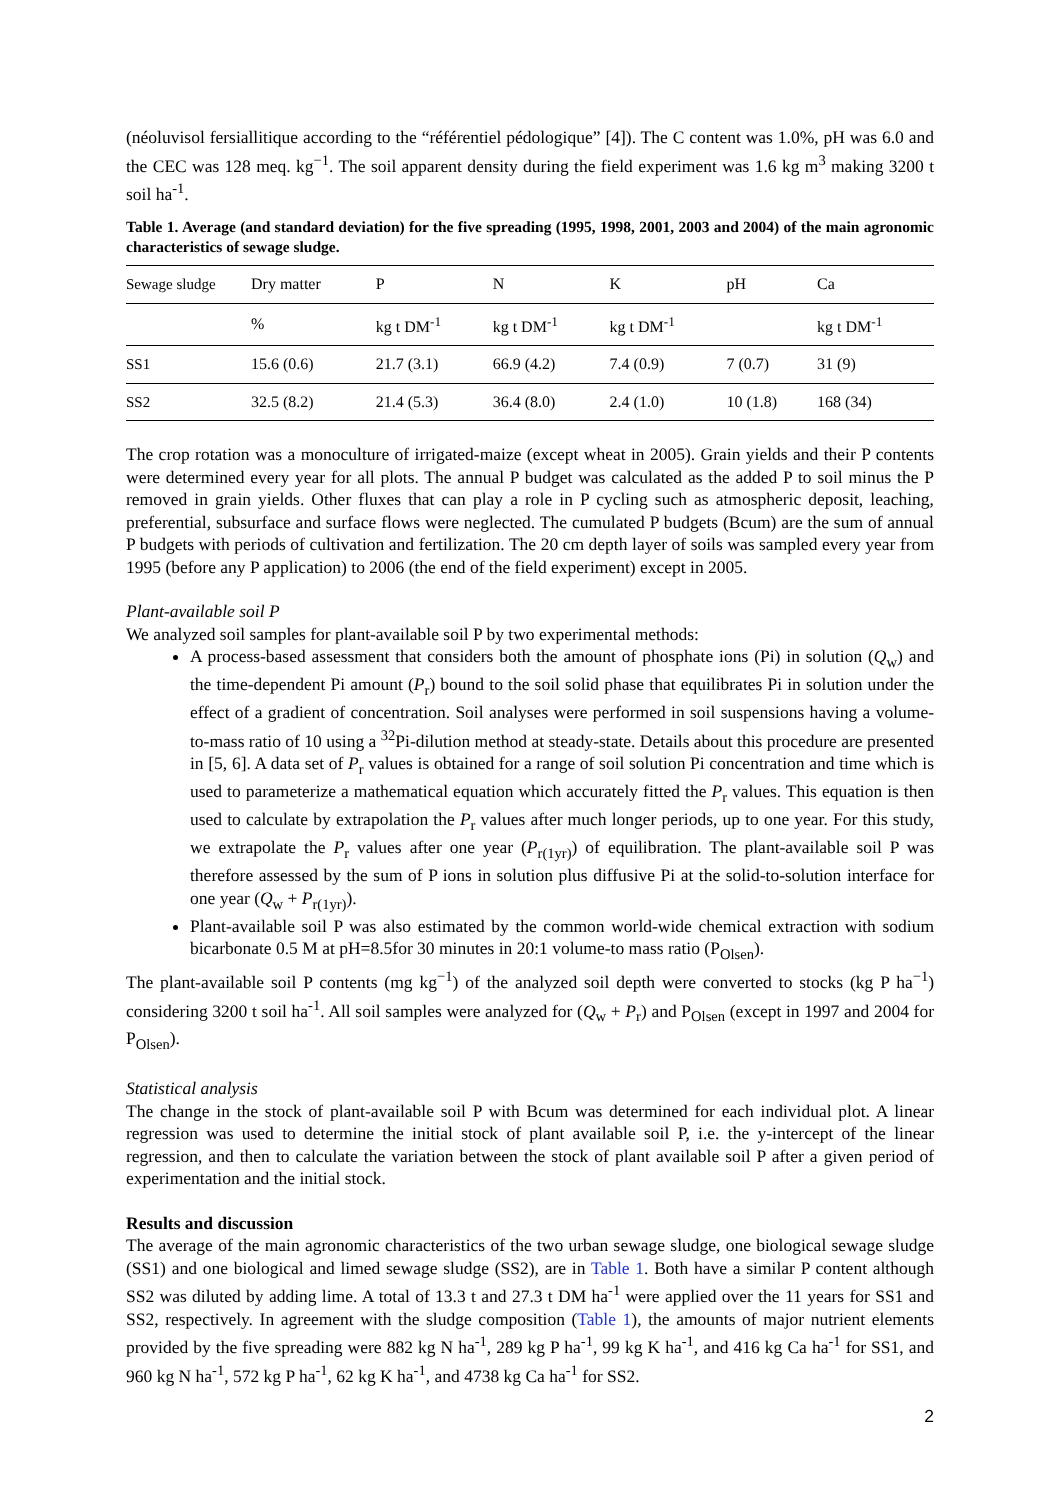(néoluvisol fersiallitique according to the “référentiel pédologique” [4]). The C content was 1.0%, pH was 6.0 and the CEC was 128 meq. kg<sup>−1</sup>. The soil apparent density during the field experiment was 1.6 kg m<sup>3</sup> making 3200 t soil ha<sup>-1</sup>.
Table 1. Average (and standard deviation) for the five spreading (1995, 1998, 2001, 2003 and 2004) of the main agronomic characteristics of sewage sludge.
| Sewage sludge | Dry matter | P | N | K | pH | Ca |
| | % | kg t DM<sup>-1</sup> | kg t DM<sup>-1</sup> | kg t DM<sup>-1</sup> | | kg t DM<sup>-1</sup> |
| SS1 | 15.6 (0.6) | 21.7 (3.1) | 66.9 (4.2) | 7.4 (0.9) | 7 (0.7) | 31 (9) |
| SS2 | 32.5 (8.2) | 21.4 (5.3) | 36.4 (8.0) | 2.4 (1.0) | 10 (1.8) | 168 (34) |
The crop rotation was a monoculture of irrigated-maize (except wheat in 2005). Grain yields and their P contents were determined every year for all plots. The annual P budget was calculated as the added P to soil minus the P removed in grain yields. Other fluxes that can play a role in P cycling such as atmospheric deposit, leaching, preferential, subsurface and surface flows were neglected. The cumulated P budgets (Bcum) are the sum of annual P budgets with periods of cultivation and fertilization. The 20 cm depth layer of soils was sampled every year from 1995 (before any P application) to 2006 (the end of the field experiment) except in 2005.
Plant-available soil P
We analyzed soil samples for plant-available soil P by two experimental methods:
A process-based assessment that considers both the amount of phosphate ions (Pi) in solution (Q<sub>w</sub>) and the time-dependent Pi amount (P<sub>r</sub>) bound to the soil solid phase that equilibrates Pi in solution under the effect of a gradient of concentration. Soil analyses were performed in soil suspensions having a volume-to-mass ratio of 10 using a <sup>32</sup>Pi-dilution method at steady-state. Details about this procedure are presented in [5, 6]. A data set of P<sub>r</sub> values is obtained for a range of soil solution Pi concentration and time which is used to parameterize a mathematical equation which accurately fitted the P<sub>r</sub> values. This equation is then used to calculate by extrapolation the P<sub>r</sub> values after much longer periods, up to one year. For this study, we extrapolate the P<sub>r</sub> values after one year (P<sub>r(1yr)</sub>) of equilibration. The plant-available soil P was therefore assessed by the sum of P ions in solution plus diffusive Pi at the solid-to-solution interface for one year (Q<sub>w</sub> + P<sub>r(1yr)</sub>).
Plant-available soil P was also estimated by the common world-wide chemical extraction with sodium bicarbonate 0.5 M at pH=8.5for 30 minutes in 20:1 volume-to mass ratio (P<sub>Olsen</sub>).
The plant-available soil P contents (mg kg<sup>−1</sup>) of the analyzed soil depth were converted to stocks (kg P ha<sup>−1</sup>) considering 3200 t soil ha<sup>-1</sup>. All soil samples were analyzed for (Q<sub>w</sub> + P<sub>r</sub>) and P<sub>Olsen</sub> (except in 1997 and 2004 for P<sub>Olsen</sub>).
Statistical analysis
The change in the stock of plant-available soil P with Bcum was determined for each individual plot. A linear regression was used to determine the initial stock of plant available soil P, i.e. the y-intercept of the linear regression, and then to calculate the variation between the stock of plant available soil P after a given period of experimentation and the initial stock.
Results and discussion
The average of the main agronomic characteristics of the two urban sewage sludge, one biological sewage sludge (SS1) and one biological and limed sewage sludge (SS2), are in Table 1. Both have a similar P content although SS2 was diluted by adding lime. A total of 13.3 t and 27.3 t DM ha<sup>-1</sup> were applied over the 11 years for SS1 and SS2, respectively. In agreement with the sludge composition (Table 1), the amounts of major nutrient elements provided by the five spreading were 882 kg N ha<sup>-1</sup>, 289 kg P ha<sup>-1</sup>, 99 kg K ha<sup>-1</sup>, and 416 kg Ca ha<sup>-1</sup> for SS1, and 960 kg N ha<sup>-1</sup>, 572 kg P ha<sup>-1</sup>, 62 kg K ha<sup>-1</sup>, and 4738 kg Ca ha<sup>-1</sup> for SS2.
2